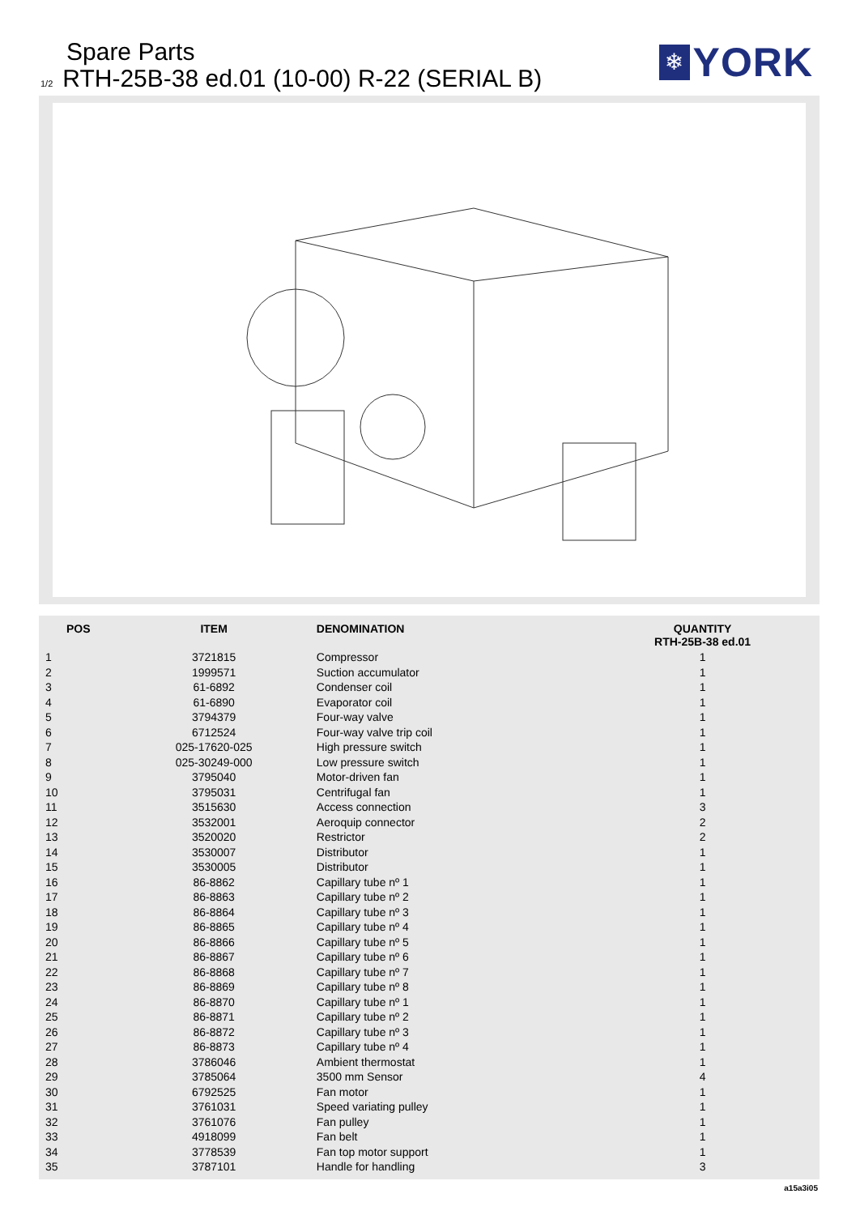Spare Parts
1/2 RTH-25B-38 ed.01 (10-00) R-22 (SERIAL B)
❄
YORK
| POS | ITEM | DENOMINATION | QUANTITY RTH-25B-38 ed.01 |
| --- | --- | --- | --- |
| 1 | 3721815 | Compressor | 1 |
| 2 | 1999571 | Suction accumulator | 1 |
| 3 | 61-6892 | Condenser coil | 1 |
| 4 | 61-6890 | Evaporator coil | 1 |
| 5 | 3794379 | Four-way valve | 1 |
| 6 | 6712524 | Four-way valve trip coil | 1 |
| 7 | 025-17620-025 | High pressure switch | 1 |
| 8 | 025-30249-000 | Low pressure switch | 1 |
| 9 | 3795040 | Motor-driven fan | 1 |
| 10 | 3795031 | Centrifugal fan | 1 |
| 11 | 3515630 | Access connection | 3 |
| 12 | 3532001 | Aeroquip connector | 2 |
| 13 | 3520020 | Restrictor | 2 |
| 14 | 3530007 | Distributor | 1 |
| 15 | 3530005 | Distributor | 1 |
| 16 | 86-8862 | Capillary tube nº 1 | 1 |
| 17 | 86-8863 | Capillary tube nº 2 | 1 |
| 18 | 86-8864 | Capillary tube nº 3 | 1 |
| 19 | 86-8865 | Capillary tube nº 4 | 1 |
| 20 | 86-8866 | Capillary tube nº 5 | 1 |
| 21 | 86-8867 | Capillary tube nº 6 | 1 |
| 22 | 86-8868 | Capillary tube nº 7 | 1 |
| 23 | 86-8869 | Capillary tube nº 8 | 1 |
| 24 | 86-8870 | Capillary tube nº 1 | 1 |
| 25 | 86-8871 | Capillary tube nº 2 | 1 |
| 26 | 86-8872 | Capillary tube nº 3 | 1 |
| 27 | 86-8873 | Capillary tube nº 4 | 1 |
| 28 | 3786046 | Ambient thermostat | 1 |
| 29 | 3785064 | 3500 mm Sensor | 4 |
| 30 | 6792525 | Fan motor | 1 |
| 31 | 3761031 | Speed variating pulley | 1 |
| 32 | 3761076 | Fan pulley | 1 |
| 33 | 4918099 | Fan belt | 1 |
| 34 | 3778539 | Fan top motor support | 1 |
| 35 | 3787101 | Handle for handling | 3 |
a15a3i05